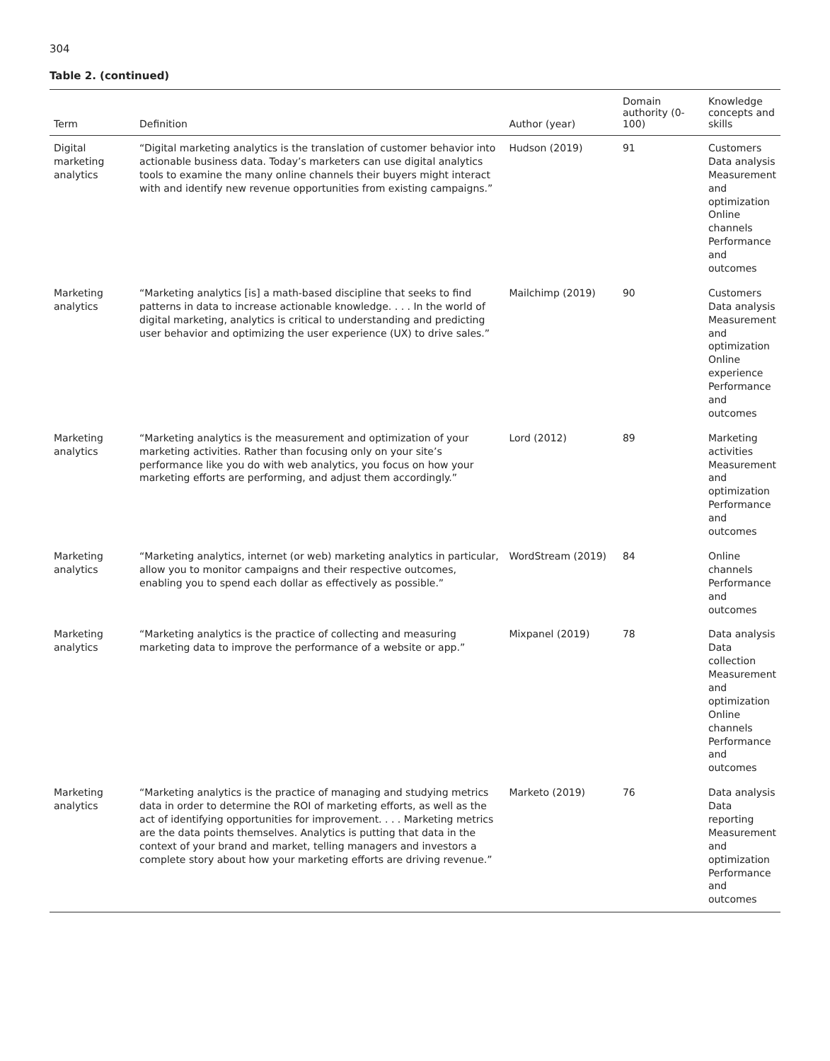304
Table 2. (continued)
| Term | Definition | Author (year) | Domain authority (0-100) | Knowledge concepts and skills |
| --- | --- | --- | --- | --- |
| Digital marketing analytics | “Digital marketing analytics is the translation of customer behavior into actionable business data. Today’s marketers can use digital analytics tools to examine the many online channels their buyers might interact with and identify new revenue opportunities from existing campaigns.” | Hudson (2019) | 91 | Customers Data analysis Measurement and optimization Online channels Performance and outcomes |
| Marketing analytics | “Marketing analytics [is] a math-based discipline that seeks to find patterns in data to increase actionable knowledge. . . . In the world of digital marketing, analytics is critical to understanding and predicting user behavior and optimizing the user experience (UX) to drive sales.” | Mailchimp (2019) | 90 | Customers Data analysis Measurement and optimization Online experience Performance and outcomes |
| Marketing analytics | “Marketing analytics is the measurement and optimization of your marketing activities. Rather than focusing only on your site’s performance like you do with web analytics, you focus on how your marketing efforts are performing, and adjust them accordingly.” | Lord (2012) | 89 | Marketing activities Measurement and optimization Performance and outcomes |
| Marketing analytics | “Marketing analytics, internet (or web) marketing analytics in particular, allow you to monitor campaigns and their respective outcomes, enabling you to spend each dollar as effectively as possible.” | WordStream (2019) | 84 | Online channels Performance and outcomes |
| Marketing analytics | “Marketing analytics is the practice of collecting and measuring marketing data to improve the performance of a website or app.” | Mixpanel (2019) | 78 | Data analysis Data collection Measurement and optimization Online channels Performance and outcomes |
| Marketing analytics | “Marketing analytics is the practice of managing and studying metrics data in order to determine the ROI of marketing efforts, as well as the act of identifying opportunities for improvement. . . . Marketing metrics are the data points themselves. Analytics is putting that data in the context of your brand and market, telling managers and investors a complete story about how your marketing efforts are driving revenue.” | Marketo (2019) | 76 | Data analysis Data reporting Measurement and optimization Performance and outcomes |